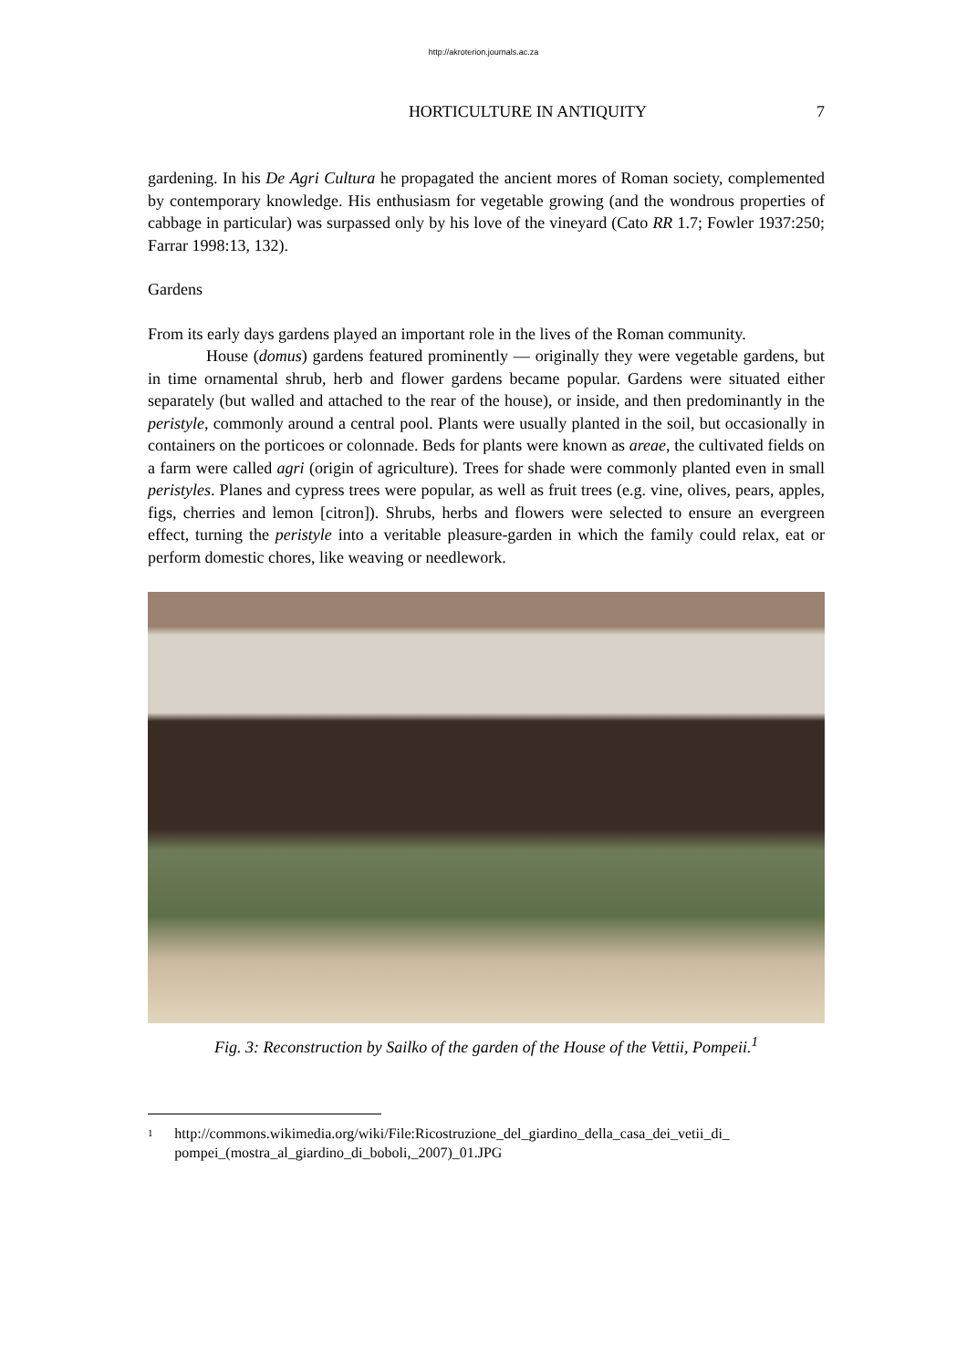http://akroterion.journals.ac.za
HORTICULTURE IN ANTIQUITY 7
gardening. In his De Agri Cultura he propagated the ancient mores of Roman society, complemented by contemporary knowledge. His enthusiasm for vegetable growing (and the wondrous properties of cabbage in particular) was surpassed only by his love of the vineyard (Cato RR 1.7; Fowler 1937:250; Farrar 1998:13, 132).
Gardens
From its early days gardens played an important role in the lives of the Roman community.
House (domus) gardens featured prominently — originally they were vegetable gardens, but in time ornamental shrub, herb and flower gardens became popular. Gardens were situated either separately (but walled and attached to the rear of the house), or inside, and then predominantly in the peristyle, commonly around a central pool. Plants were usually planted in the soil, but occasionally in containers on the porticoes or colonnade. Beds for plants were known as areae, the cultivated fields on a farm were called agri (origin of agriculture). Trees for shade were commonly planted even in small peristyles. Planes and cypress trees were popular, as well as fruit trees (e.g. vine, olives, pears, apples, figs, cherries and lemon [citron]). Shrubs, herbs and flowers were selected to ensure an evergreen effect, turning the peristyle into a veritable pleasure-garden in which the family could relax, eat or perform domestic chores, like weaving or needlework.
Fig. 3: Reconstruction by Sailko of the garden of the House of the Vettii, Pompeii.<sup>1</sup>
<sup>1</sup>
http://commons.wikimedia.org/wiki/File:Ricostruzione_del_giardino_della_casa_dei_vetii_di_ pompei_(mostra_al_giardino_di_boboli,_2007)_01.JPG